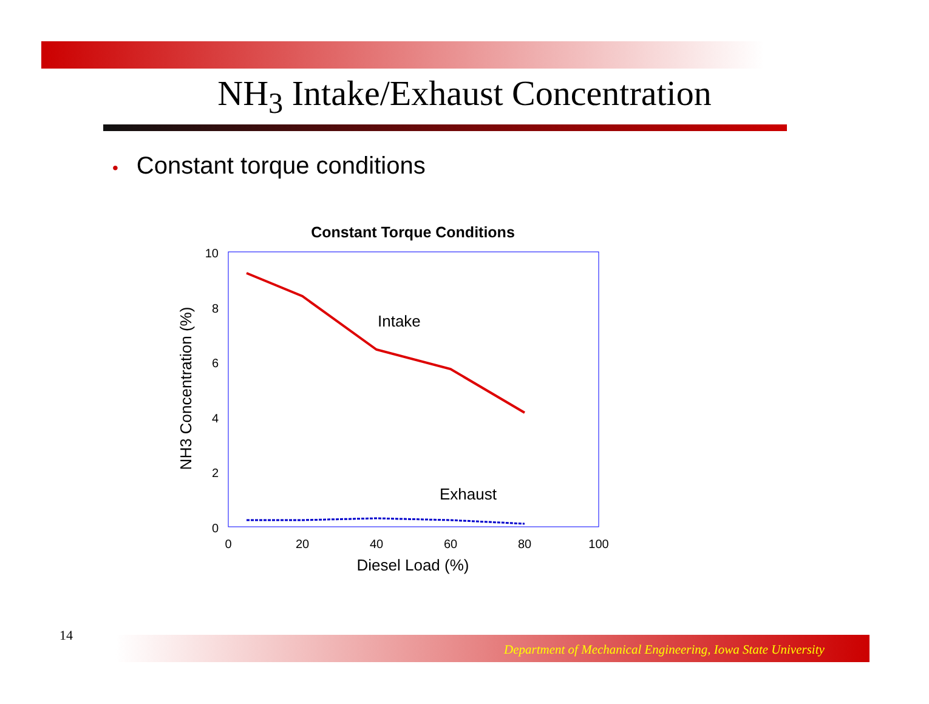NH<sub>3</sub> Intake/Exhaust Concentration
• Constant torque conditions
Constant Torque Conditions
10
8
6
4
2
0
0
20
40
60
80
100
Diesel Load (%)
NH3 Concentration (%)
Intake
Exhaust
14
Department of Mechanical Engineering, Iowa State University